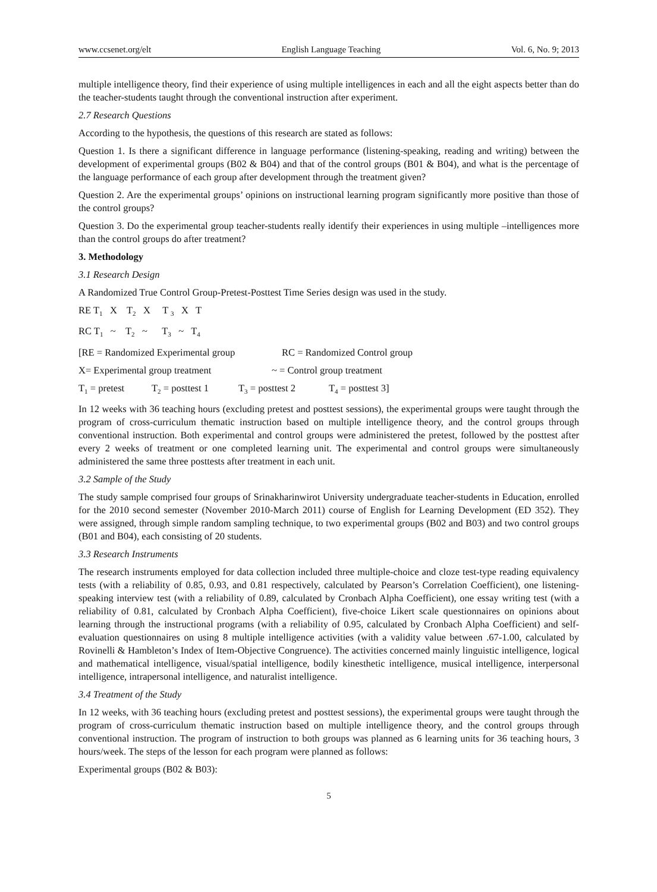www.ccsenet.org/elt English Language Teaching Vol. 6, No. 9; 2013
multiple intelligence theory, find their experience of using multiple intelligences in each and all the eight aspects better than do the teacher-students taught through the conventional instruction after experiment.
2.7 Research Questions
According to the hypothesis, the questions of this research are stated as follows:
Question 1. Is there a significant difference in language performance (listening-speaking, reading and writing) between the development of experimental groups (B02 & B04) and that of the control groups (B01 & B04), and what is the percentage of the language performance of each group after development through the treatment given?
Question 2. Are the experimental groups’ opinions on instructional learning program significantly more positive than those of the control groups?
Question 3. Do the experimental group teacher-students really identify their experiences in using multiple –intelligences more than the control groups do after treatment?
3. Methodology
3.1 Research Design
A Randomized True Control Group-Pretest-Posttest Time Series design was used in the study.
RE T<sub>1</sub> X T<sub>2</sub> X T <sub>3</sub> X T
RC T<sub>1</sub> ~ T<sub>2</sub> ~ T<sub>3</sub> ~ T<sub>4</sub>
[RE = Randomized Experimental group RC = Randomized Control group
X= Experimental group treatment ~ = Control group treatment
T<sub>1</sub> = pretest T<sub>2</sub> = posttest 1 T<sub>3</sub> = posttest 2 T<sub>4</sub> = posttest 3]
In 12 weeks with 36 teaching hours (excluding pretest and posttest sessions), the experimental groups were taught through the program of cross-curriculum thematic instruction based on multiple intelligence theory, and the control groups through conventional instruction. Both experimental and control groups were administered the pretest, followed by the posttest after every 2 weeks of treatment or one completed learning unit. The experimental and control groups were simultaneously administered the same three posttests after treatment in each unit.
3.2 Sample of the Study
The study sample comprised four groups of Srinakharinwirot University undergraduate teacher-students in Education, enrolled for the 2010 second semester (November 2010-March 2011) course of English for Learning Development (ED 352). They were assigned, through simple random sampling technique, to two experimental groups (B02 and B03) and two control groups (B01 and B04), each consisting of 20 students.
3.3 Research Instruments
The research instruments employed for data collection included three multiple-choice and cloze test-type reading equivalency tests (with a reliability of 0.85, 0.93, and 0.81 respectively, calculated by Pearson’s Correlation Coefficient), one listening-speaking interview test (with a reliability of 0.89, calculated by Cronbach Alpha Coefficient), one essay writing test (with a reliability of 0.81, calculated by Cronbach Alpha Coefficient), five-choice Likert scale questionnaires on opinions about learning through the instructional programs (with a reliability of 0.95, calculated by Cronbach Alpha Coefficient) and self-evaluation questionnaires on using 8 multiple intelligence activities (with a validity value between .67-1.00, calculated by Rovinelli & Hambleton’s Index of Item-Objective Congruence). The activities concerned mainly linguistic intelligence, logical and mathematical intelligence, visual/spatial intelligence, bodily kinesthetic intelligence, musical intelligence, interpersonal intelligence, intrapersonal intelligence, and naturalist intelligence.
3.4 Treatment of the Study
In 12 weeks, with 36 teaching hours (excluding pretest and posttest sessions), the experimental groups were taught through the program of cross-curriculum thematic instruction based on multiple intelligence theory, and the control groups through conventional instruction. The program of instruction to both groups was planned as 6 learning units for 36 teaching hours, 3 hours/week. The steps of the lesson for each program were planned as follows:
Experimental groups (B02 & B03):
5